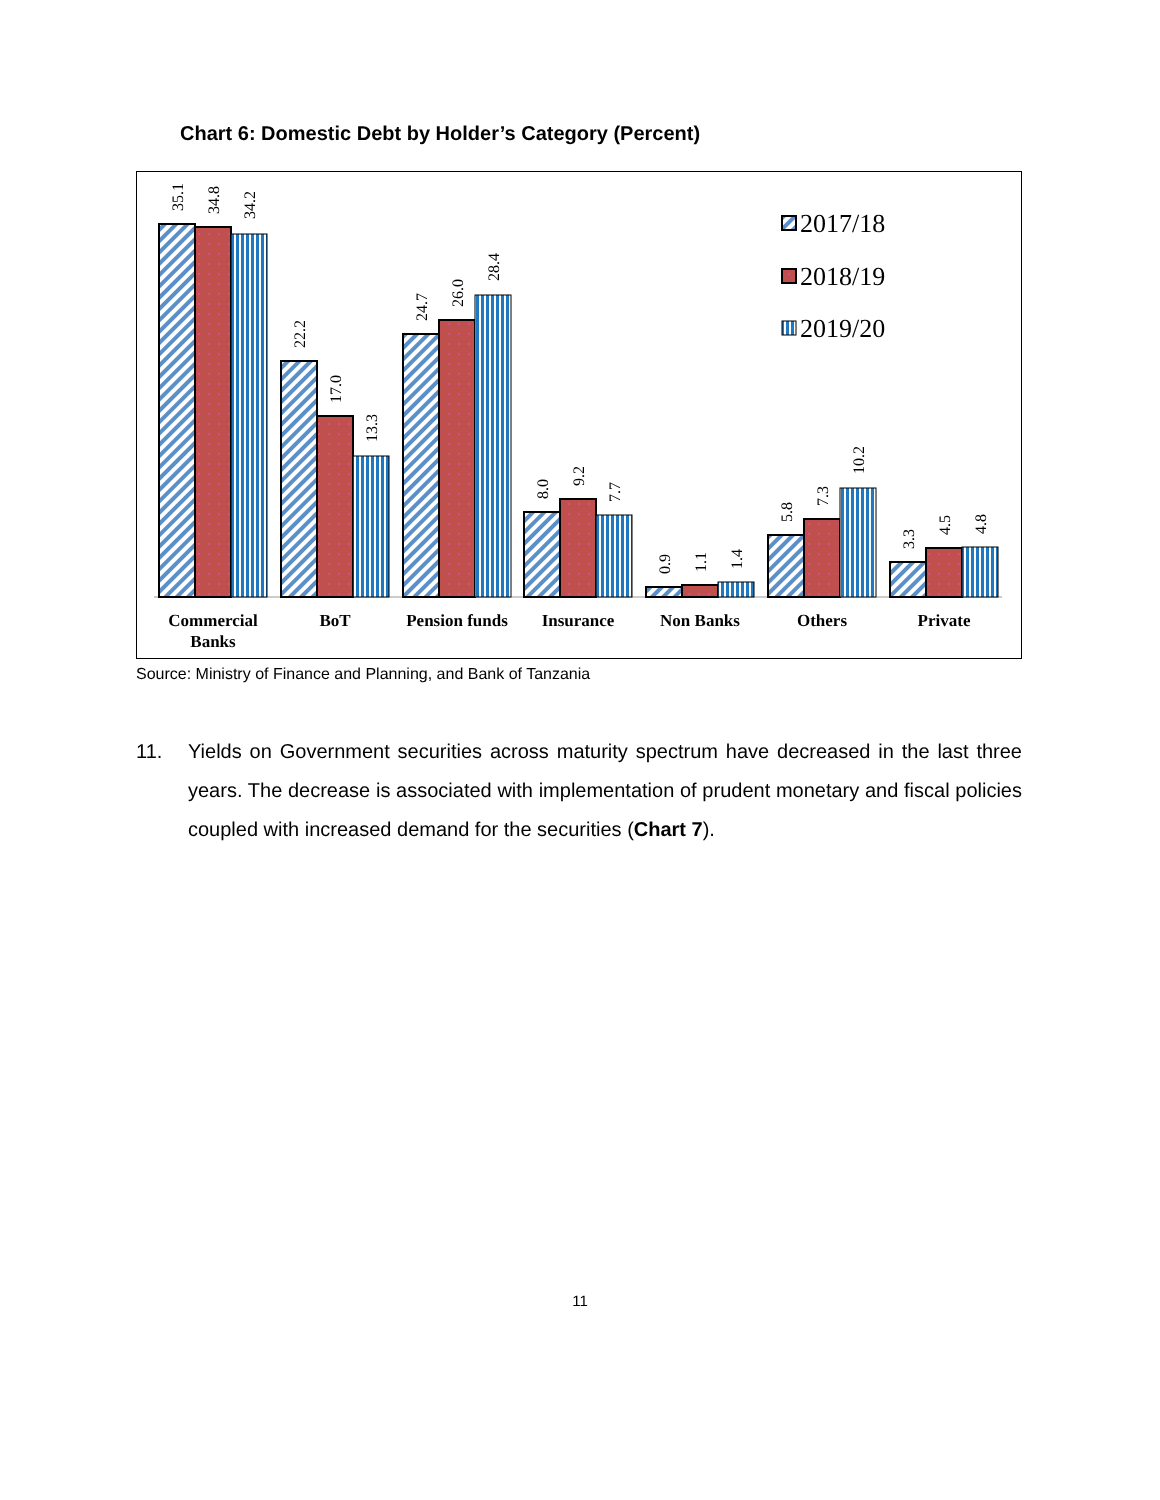Chart 6: Domestic Debt by Holder’s Category (Percent)
35.1
34.8
34.2
22.2
17.0
13.3
24.7
26.0
28.4
8.0
9.2
7.7
0.9
1.1
1.4
5.8
7.3
10.2
3.3
4.5
4.8
Commercial
Banks
BoT
Pension funds
Insurance
Non Banks
Others
Private
2017/18
2018/19
2019/20
Source: Ministry of Finance and Planning, and Bank of Tanzania
11. Yields on Government securities across maturity spectrum have decreased in the last three years. The decrease is associated with implementation of prudent monetary and fiscal policies coupled with increased demand for the securities (Chart 7).
11